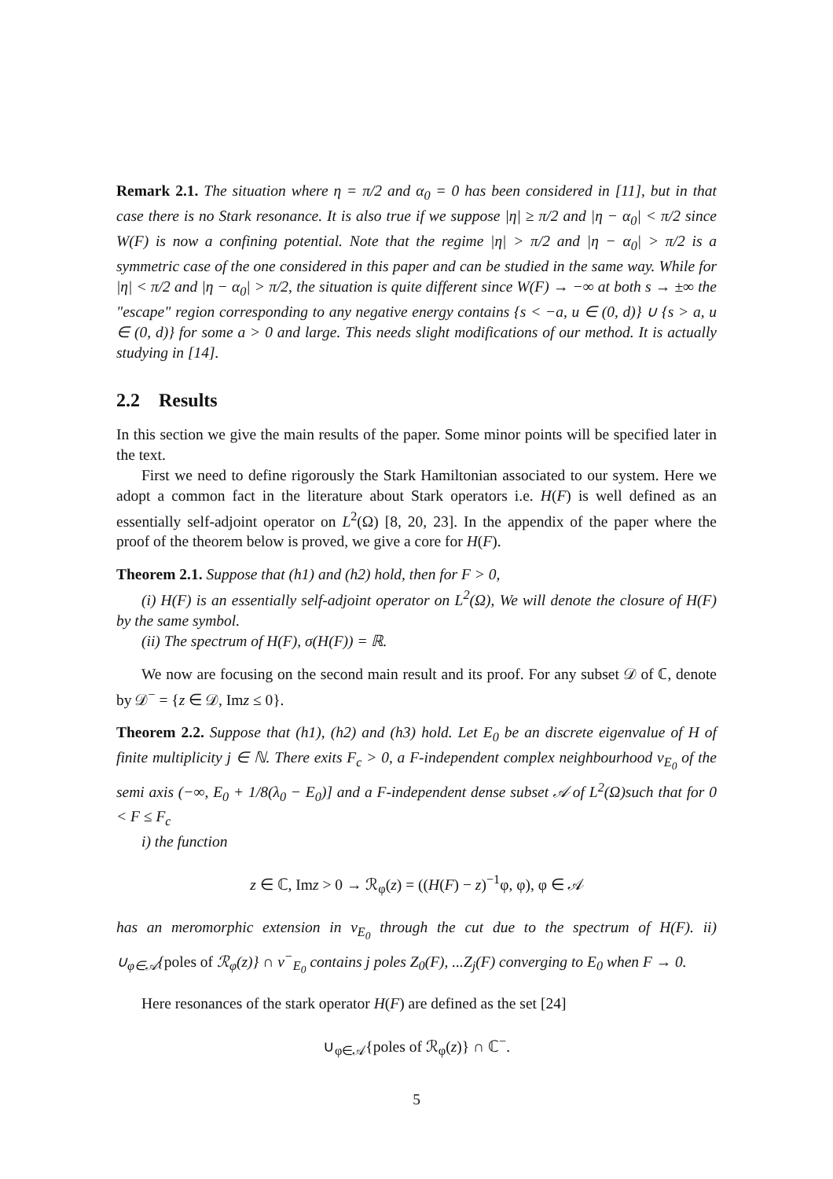Remark 2.1. The situation where η = π/2 and α<sub>0</sub> = 0 has been considered in [11], but in that case there is no Stark resonance. It is also true if we suppose |η| ≥ π/2 and |η − α<sub>0</sub>| < π/2 since W(F) is now a confining potential. Note that the regime |η| > π/2 and |η − α<sub>0</sub>| > π/2 is a symmetric case of the one considered in this paper and can be studied in the same way. While for |η| < π/2 and |η − α<sub>0</sub>| > π/2, the situation is quite different since W(F) → −∞ at both s → ±∞ the "escape" region corresponding to any negative energy contains {s < −a, u ∈ (0, d)} ∪ {s > a, u ∈ (0, d)} for some a > 0 and large. This needs slight modifications of our method. It is actually studying in [14].
2.2 Results
In this section we give the main results of the paper. Some minor points will be specified later in the text.
First we need to define rigorously the Stark Hamiltonian associated to our system. Here we adopt a common fact in the literature about Stark operators i.e. H(F) is well defined as an essentially self-adjoint operator on L<sup>2</sup>(Ω) [8, 20, 23]. In the appendix of the paper where the proof of the theorem below is proved, we give a core for H(F).
Theorem 2.1. Suppose that (h1) and (h2) hold, then for F > 0,
(i) H(F) is an essentially self-adjoint operator on L<sup>2</sup>(Ω), We will denote the closure of H(F) by the same symbol.
(ii) The spectrum of H(F), σ(H(F)) = ℝ.
We now are focusing on the second main result and its proof. For any subset 𝒟 of ℂ, denote by 𝒟<sup>−</sup> = {z ∈ 𝒟, Imz ≤ 0}.
Theorem 2.2. Suppose that (h1), (h2) and (h3) hold. Let E<sub>0</sub> be an discrete eigenvalue of H of finite multiplicity j ∈ ℕ. There exits F<sub>c</sub> > 0, a F-independent complex neighbourhood ν<sub>E<sub>0</sub></sub> of the semi axis (−∞, E<sub>0</sub> + 1/8(λ<sub>0</sub> − E<sub>0</sub>)] and a F-independent dense subset 𝒜 of L<sup>2</sup>(Ω)such that for 0 < F ≤ F<sub>c</sub>
i) the function
z ∈ ℂ, Imz > 0 → ℛ<sub>φ</sub>(z) = ((H(F) − z)<sup>−1</sup>φ, φ), φ ∈ 𝒜
has an meromorphic extension in ν<sub>E<sub>0</sub></sub> through the cut due to the spectrum of H(F). ii) ∪<sub>φ∈𝒜</sub>{poles of ℛ<sub>φ</sub>(z)} ∩ ν<sup>−</sup><sub>E<sub>0</sub></sub> contains j poles Z<sub>0</sub>(F), ...Z<sub>j</sub>(F) converging to E<sub>0</sub> when F → 0.
Here resonances of the stark operator H(F) are defined as the set [24]
∪<sub>φ∈𝒜</sub>{poles of ℛ<sub>φ</sub>(z)} ∩ ℂ<sup>−</sup>.
5